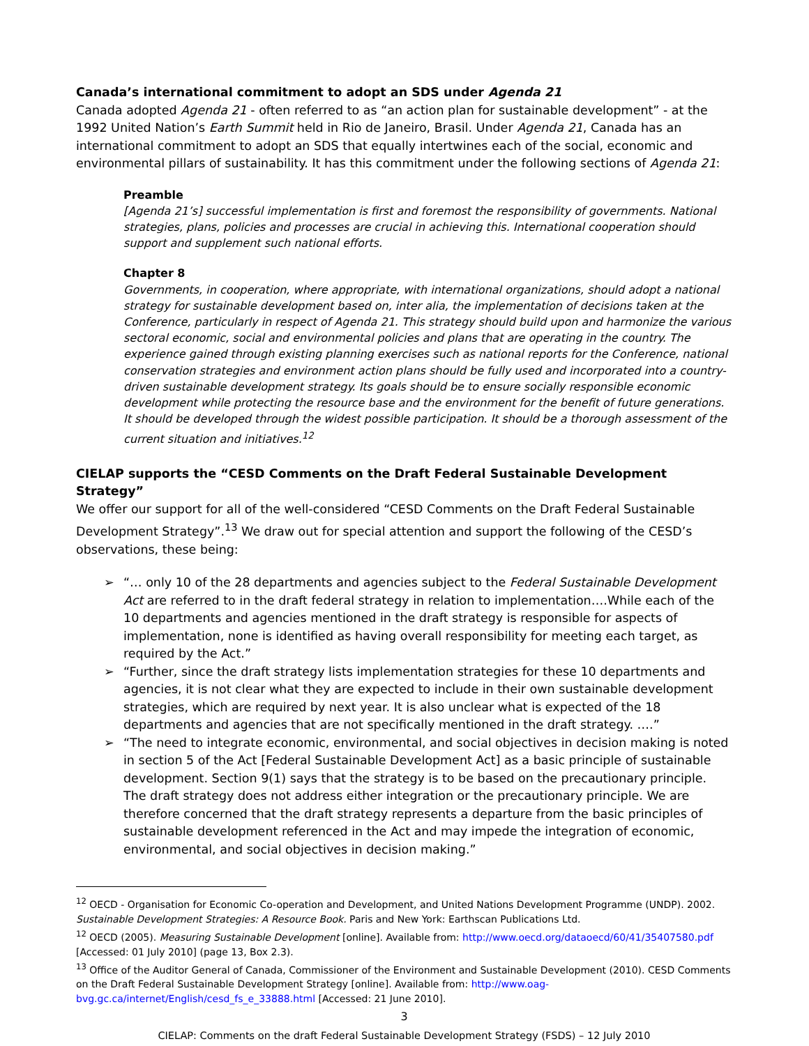Canada’s international commitment to adopt an SDS under Agenda 21
Canada adopted Agenda 21 - often referred to as “an action plan for sustainable development” - at the 1992 United Nation’s Earth Summit held in Rio de Janeiro, Brasil. Under Agenda 21, Canada has an international commitment to adopt an SDS that equally intertwines each of the social, economic and environmental pillars of sustainability. It has this commitment under the following sections of Agenda 21:
Preamble
[Agenda 21’s] successful implementation is first and foremost the responsibility of governments. National strategies, plans, policies and processes are crucial in achieving this. International cooperation should support and supplement such national efforts.
Chapter 8
Governments, in cooperation, where appropriate, with international organizations, should adopt a national strategy for sustainable development based on, inter alia, the implementation of decisions taken at the Conference, particularly in respect of Agenda 21. This strategy should build upon and harmonize the various sectoral economic, social and environmental policies and plans that are operating in the country. The experience gained through existing planning exercises such as national reports for the Conference, national conservation strategies and environment action plans should be fully used and incorporated into a country-driven sustainable development strategy. Its goals should be to ensure socially responsible economic development while protecting the resource base and the environment for the benefit of future generations. It should be developed through the widest possible participation. It should be a thorough assessment of the current situation and initiatives.<sup>12</sup>
CIELAP supports the “CESD Comments on the Draft Federal Sustainable Development Strategy”
We offer our support for all of the well-considered “CESD Comments on the Draft Federal Sustainable Development Strategy”.<sup>13</sup> We draw out for special attention and support the following of the CESD’s observations, these being:
➢ “… only 10 of the 28 departments and agencies subject to the Federal Sustainable Development Act are referred to in the draft federal strategy in relation to implementation….While each of the 10 departments and agencies mentioned in the draft strategy is responsible for aspects of implementation, none is identified as having overall responsibility for meeting each target, as required by the Act.”
➢ “Further, since the draft strategy lists implementation strategies for these 10 departments and agencies, it is not clear what they are expected to include in their own sustainable development strategies, which are required by next year. It is also unclear what is expected of the 18 departments and agencies that are not specifically mentioned in the draft strategy. ….”
➢ “The need to integrate economic, environmental, and social objectives in decision making is noted in section 5 of the Act [Federal Sustainable Development Act] as a basic principle of sustainable development. Section 9(1) says that the strategy is to be based on the precautionary principle. The draft strategy does not address either integration or the precautionary principle. We are therefore concerned that the draft strategy represents a departure from the basic principles of sustainable development referenced in the Act and may impede the integration of economic, environmental, and social objectives in decision making.”
<sup>12</sup> OECD - Organisation for Economic Co-operation and Development, and United Nations Development Programme (UNDP). 2002. Sustainable Development Strategies: A Resource Book. Paris and New York: Earthscan Publications Ltd.
<sup>12</sup> OECD (2005). Measuring Sustainable Development [online]. Available from: http://www.oecd.org/dataoecd/60/41/35407580.pdf [Accessed: 01 July 2010] (page 13, Box 2.3).
<sup>13</sup> Office of the Auditor General of Canada, Commissioner of the Environment and Sustainable Development (2010). CESD Comments on the Draft Federal Sustainable Development Strategy [online]. Available from: http://www.oag-bvg.gc.ca/internet/English/cesd_fs_e_33888.html [Accessed: 21 June 2010].
3
CIELAP: Comments on the draft Federal Sustainable Development Strategy (FSDS) – 12 July 2010